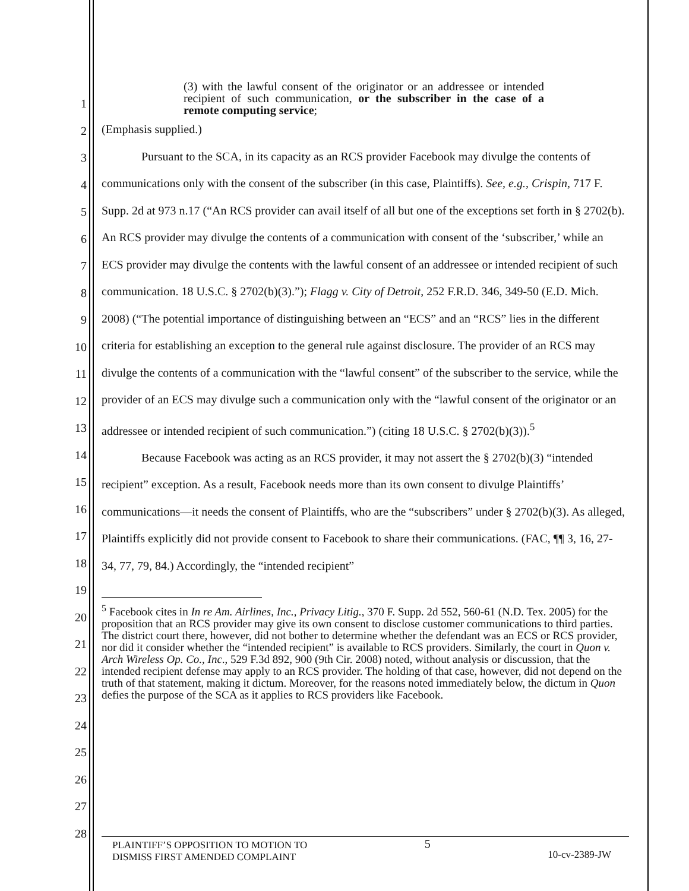1
2
3
4
5
6
7
8
9
10
11
12
13
14
15
16
17
18
19
20
21
22
23
24
25
26
27
28
(3) with the lawful consent of the originator or an addressee or intended recipient of such communication, or the subscriber in the case of a remote computing service;
(Emphasis supplied.)
Pursuant to the SCA, in its capacity as an RCS provider Facebook may divulge the contents of communications only with the consent of the subscriber (in this case, Plaintiffs). See, e.g., Crispin, 717 F. Supp. 2d at 973 n.17 (“An RCS provider can avail itself of all but one of the exceptions set forth in § 2702(b). An RCS provider may divulge the contents of a communication with consent of the ‘subscriber,’ while an ECS provider may divulge the contents with the lawful consent of an addressee or intended recipient of such communication. 18 U.S.C. § 2702(b)(3).”); Flagg v. City of Detroit, 252 F.R.D. 346, 349-50 (E.D. Mich. 2008) (“The potential importance of distinguishing between an “ECS” and an “RCS” lies in the different criteria for establishing an exception to the general rule against disclosure. The provider of an RCS may divulge the contents of a communication with the “lawful consent” of the subscriber to the service, while the provider of an ECS may divulge such a communication only with the “lawful consent of the originator or an addressee or intended recipient of such communication.”) (citing 18 U.S.C. § 2702(b)(3)).<sup>5</sup>
Because Facebook was acting as an RCS provider, it may not assert the § 2702(b)(3) “intended recipient” exception. As a result, Facebook needs more than its own consent to divulge Plaintiffs’ communications—it needs the consent of Plaintiffs, who are the “subscribers” under § 2702(b)(3). As alleged, Plaintiffs explicitly did not provide consent to Facebook to share their communications. (FAC, ¶¶ 3, 16, 27-34, 77, 79, 84.) Accordingly, the “intended recipient”
<sup>5</sup> Facebook cites in In re Am. Airlines, Inc., Privacy Litig., 370 F. Supp. 2d 552, 560-61 (N.D. Tex. 2005) for the proposition that an RCS provider may give its own consent to disclose customer communications to third parties. The district court there, however, did not bother to determine whether the defendant was an ECS or RCS provider, nor did it consider whether the “intended recipient” is available to RCS providers. Similarly, the court in Quon v. Arch Wireless Op. Co., Inc., 529 F.3d 892, 900 (9th Cir. 2008) noted, without analysis or discussion, that the intended recipient defense may apply to an RCS provider. The holding of that case, however, did not depend on the truth of that statement, making it dictum. Moreover, for the reasons noted immediately below, the dictum in Quon defies the purpose of the SCA as it applies to RCS providers like Facebook.
PLAINTIFF’S OPPOSITION TO MOTION TO
DISMISS FIRST AMENDED COMPLAINT
5
10-cv-2389-JW